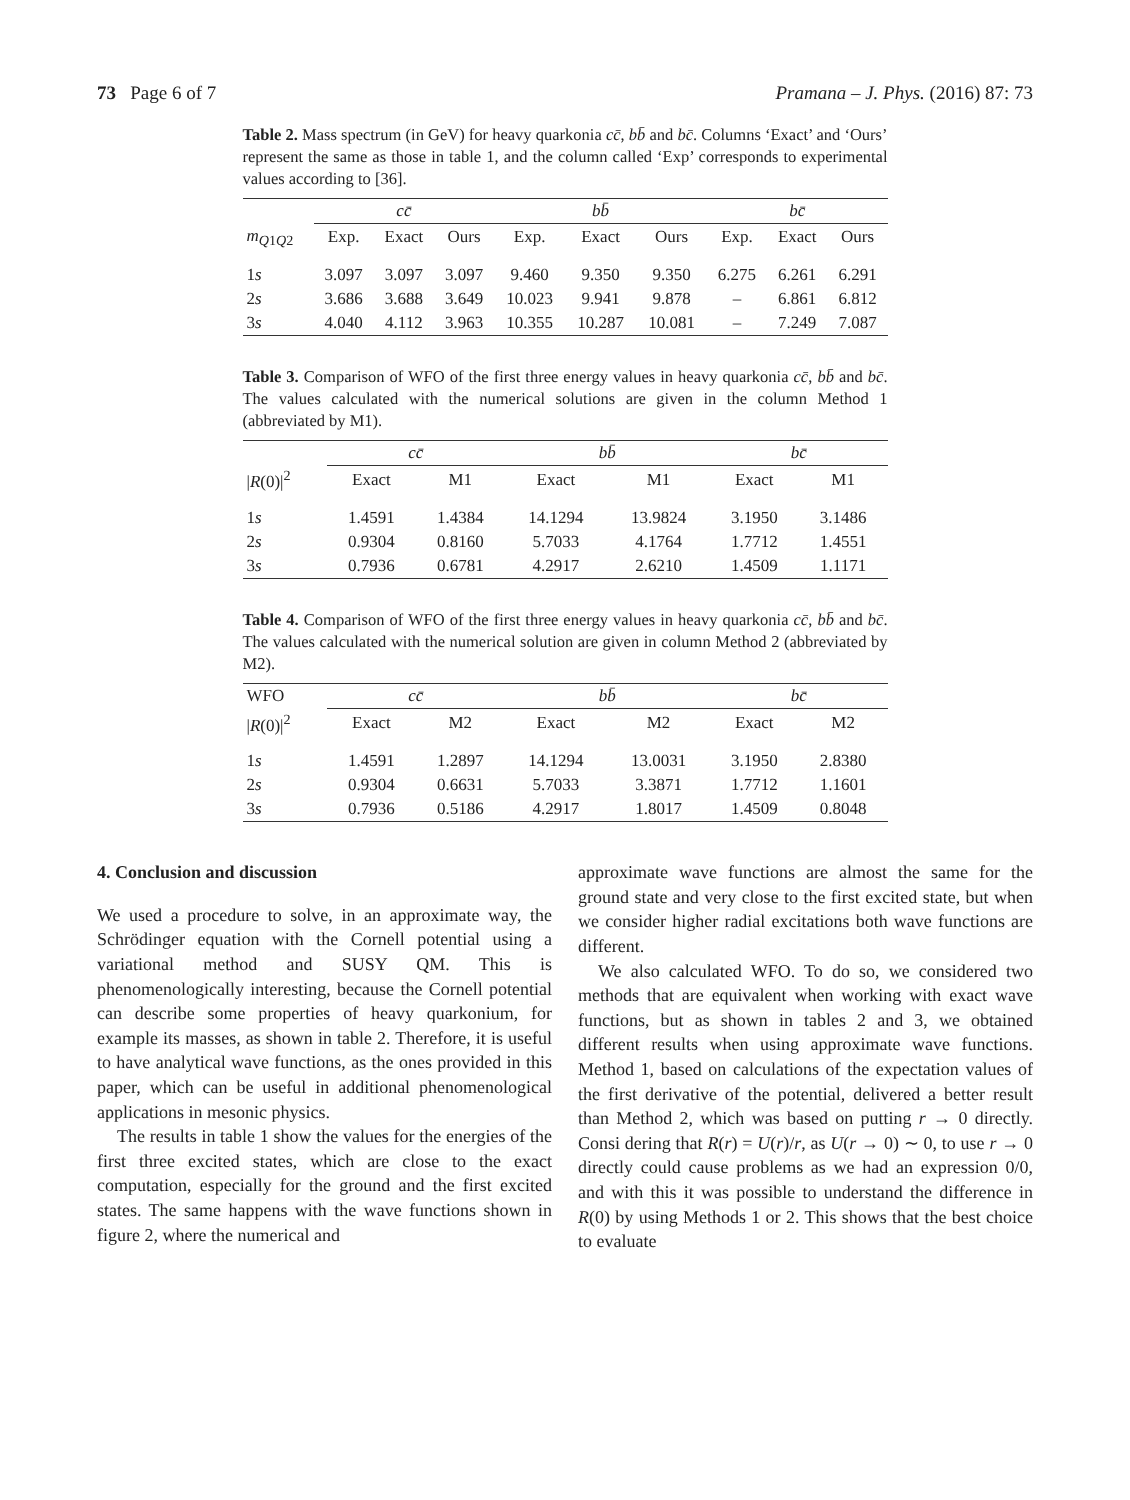73 Page 6 of 7 Pramana – J. Phys. (2016) 87: 73
Table 2. Mass spectrum (in GeV) for heavy quarkonia cc̄, bb̄ and bc̄. Columns ‘Exact’ and ‘Ours’ represent the same as those in table 1, and the column called ‘Exp’ corresponds to experimental values according to [36].
| | cc̄ | | | bb̄ | | | bc̄ | | |
| --- | --- | --- | --- | --- | --- | --- | --- | --- | --- |
| m<sub>Q1Q2</sub> | Exp. | Exact | Ours | Exp. | Exact | Ours | Exp. | Exact | Ours |
| 1 s | 3.097 | 3.097 | 3.097 | 9.460 | 9.350 | 9.350 | 6.275 | 6.261 | 6.291 |
| 2 s | 3.686 | 3.688 | 3.649 | 10.023 | 9.941 | 9.878 | – | 6.861 | 6.812 |
| 3 s | 4.040 | 4.112 | 3.963 | 10.355 | 10.287 | 10.081 | – | 7.249 | 7.087 |
Table 3. Comparison of WFO of the first three energy values in heavy quarkonia cc̄, bb̄ and bc̄. The values calculated with the numerical solutions are given in the column Method 1 (abbreviated by M1).
| | cc̄ | | bb̄ | | bc̄ | |
| --- | --- | --- | --- | --- | --- | --- |
| / R (0)/<sup>2</sup> | Exact | M1 | Exact | M1 | Exact | M1 |
| 1 s | 1.4591 | 1.4384 | 14.1294 | 13.9824 | 3.1950 | 3.1486 |
| 2 s | 0.9304 | 0.8160 | 5.7033 | 4.1764 | 1.7712 | 1.4551 |
| 3 s | 0.7936 | 0.6781 | 4.2917 | 2.6210 | 1.4509 | 1.1171 |
Table 4. Comparison of WFO of the first three energy values in heavy quarkonia cc̄, bb̄ and bc̄. The values calculated with the numerical solution are given in column Method 2 (abbreviated by M2).
| WFO | cc̄ | | bb̄ | | bc̄ | |
| / R (0)/<sup>2</sup> | Exact | M2 | Exact | M2 | Exact | M2 |
| 1 s | 1.4591 | 1.2897 | 14.1294 | 13.0031 | 3.1950 | 2.8380 |
| 2 s | 0.9304 | 0.6631 | 5.7033 | 3.3871 | 1.7712 | 1.1601 |
| 3 s | 0.7936 | 0.5186 | 4.2917 | 1.8017 | 1.4509 | 0.8048 |
4. Conclusion and discussion
We used a procedure to solve, in an approximate way, the Schrödinger equation with the Cornell potential using a variational method and SUSY QM. This is phenomenologically interesting, because the Cornell potential can describe some properties of heavy quarkonium, for example its masses, as shown in table 2. Therefore, it is useful to have analytical wave functions, as the ones provided in this paper, which can be useful in additional phenomenological applications in mesonic physics.
The results in table 1 show the values for the energies of the first three excited states, which are close to the exact computation, especially for the ground and the first excited states. The same happens with the wave functions shown in figure 2, where the numerical and
approximate wave functions are almost the same for the ground state and very close to the first excited state, but when we consider higher radial excitations both wave functions are different.
We also calculated WFO. To do so, we considered two methods that are equivalent when working with exact wave functions, but as shown in tables 2 and 3, we obtained different results when using approximate wave functions. Method 1, based on calculations of the expectation values of the first derivative of the potential, delivered a better result than Method 2, which was based on putting r → 0 directly. Consi dering that R(r) = U(r)/r, as U(r → 0) ∼ 0, to use r → 0 directly could cause problems as we had an expression 0/0, and with this it was possible to understand the difference in R(0) by using Methods 1 or 2. This shows that the best choice to evaluate